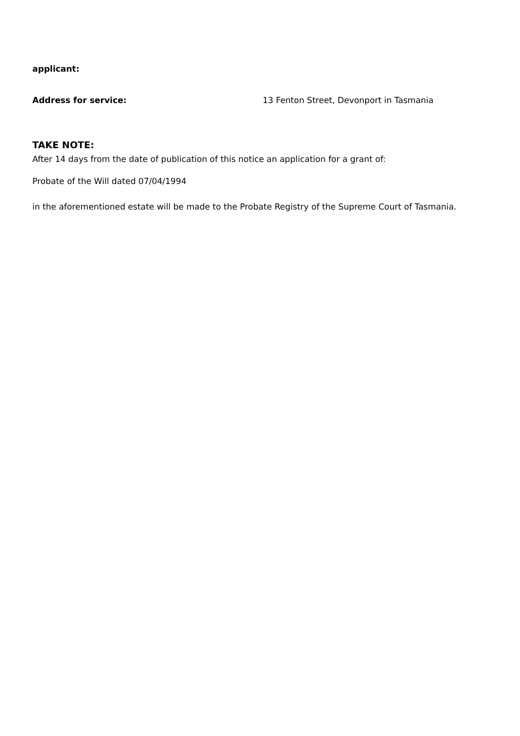applicant:
Address for service: 13 Fenton Street, Devonport in Tasmania
TAKE NOTE:
After 14 days from the date of publication of this notice an application for a grant of:
Probate of the Will dated 07/04/1994
in the aforementioned estate will be made to the Probate Registry of the Supreme Court of Tasmania.